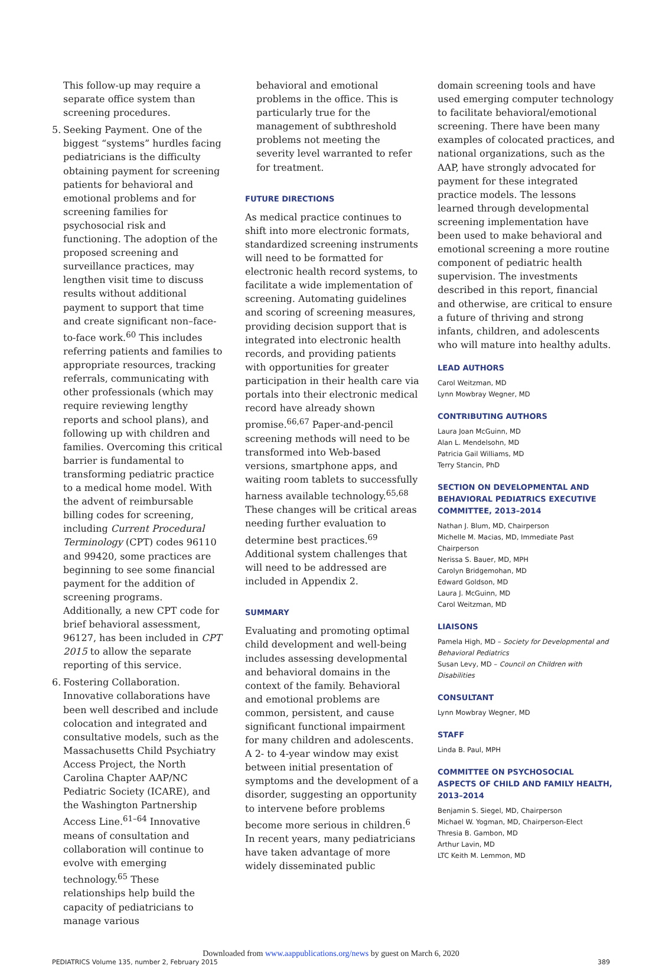This follow-up may require a separate office system than screening procedures.
5. Seeking Payment. One of the biggest “systems” hurdles facing pediatricians is the difficulty obtaining payment for screening patients for behavioral and emotional problems and for screening families for psychosocial risk and functioning. The adoption of the proposed screening and surveillance practices, may lengthen visit time to discuss results without additional payment to support that time and create significant non–face-to-face work.<sup>60</sup> This includes referring patients and families to appropriate resources, tracking referrals, communicating with other professionals (which may require reviewing lengthy reports and school plans), and following up with children and families. Overcoming this critical barrier is fundamental to transforming pediatric practice to a medical home model. With the advent of reimbursable billing codes for screening, including Current Procedural Terminology (CPT) codes 96110 and 99420, some practices are beginning to see some financial payment for the addition of screening programs. Additionally, a new CPT code for brief behavioral assessment, 96127, has been included in CPT 2015 to allow the separate reporting of this service.
6. Fostering Collaboration. Innovative collaborations have been well described and include colocation and integrated and consultative models, such as the Massachusetts Child Psychiatry Access Project, the North Carolina Chapter AAP/NC Pediatric Society (ICARE), and the Washington Partnership Access Line.<sup>61–64</sup> Innovative means of consultation and collaboration will continue to evolve with emerging technology.<sup>65</sup> These relationships help build the capacity of pediatricians to manage various
behavioral and emotional problems in the office. This is particularly true for the management of subthreshold problems not meeting the severity level warranted to refer for treatment.
FUTURE DIRECTIONS
As medical practice continues to shift into more electronic formats, standardized screening instruments will need to be formatted for electronic health record systems, to facilitate a wide implementation of screening. Automating guidelines and scoring of screening measures, providing decision support that is integrated into electronic health records, and providing patients with opportunities for greater participation in their health care via portals into their electronic medical record have already shown promise.<sup>66,67</sup> Paper-and-pencil screening methods will need to be transformed into Web-based versions, smartphone apps, and waiting room tablets to successfully harness available technology.<sup>65,68</sup> These changes will be critical areas needing further evaluation to determine best practices.<sup>69</sup> Additional system challenges that will need to be addressed are included in Appendix 2.
SUMMARY
Evaluating and promoting optimal child development and well-being includes assessing developmental and behavioral domains in the context of the family. Behavioral and emotional problems are common, persistent, and cause significant functional impairment for many children and adolescents. A 2- to 4-year window may exist between initial presentation of symptoms and the development of a disorder, suggesting an opportunity to intervene before problems become more serious in children.<sup>6</sup> In recent years, many pediatricians have taken advantage of more widely disseminated public
domain screening tools and have used emerging computer technology to facilitate behavioral/emotional screening. There have been many examples of colocated practices, and national organizations, such as the AAP, have strongly advocated for payment for these integrated practice models. The lessons learned through developmental screening implementation have been used to make behavioral and emotional screening a more routine component of pediatric health supervision. The investments described in this report, financial and otherwise, are critical to ensure a future of thriving and strong infants, children, and adolescents who will mature into healthy adults.
LEAD AUTHORS
Carol Weitzman, MD
Lynn Mowbray Wegner, MD
CONTRIBUTING AUTHORS
Laura Joan McGuinn, MD
Alan L. Mendelsohn, MD
Patricia Gail Williams, MD
Terry Stancin, PhD
SECTION ON DEVELOPMENTAL AND BEHAVIORAL PEDIATRICS EXECUTIVE COMMITTEE, 2013–2014
Nathan J. Blum, MD, Chairperson
Michelle M. Macias, MD, Immediate Past Chairperson
Nerissa S. Bauer, MD, MPH
Carolyn Bridgemohan, MD
Edward Goldson, MD
Laura J. McGuinn, MD
Carol Weitzman, MD
LIAISONS
Pamela High, MD – Society for Developmental and Behavioral Pediatrics
Susan Levy, MD – Council on Children with Disabilities
CONSULTANT
Lynn Mowbray Wegner, MD
STAFF
Linda B. Paul, MPH
COMMITTEE ON PSYCHOSOCIAL ASPECTS OF CHILD AND FAMILY HEALTH, 2013–2014
Benjamin S. Siegel, MD, Chairperson
Michael W. Yogman, MD, Chairperson-Elect
Thresia B. Gambon, MD
Arthur Lavin, MD
LTC Keith M. Lemmon, MD
Downloaded from www.aappublications.org/news by guest on March 6, 2020
PEDIATRICS Volume 135, number 2, February 2015 389